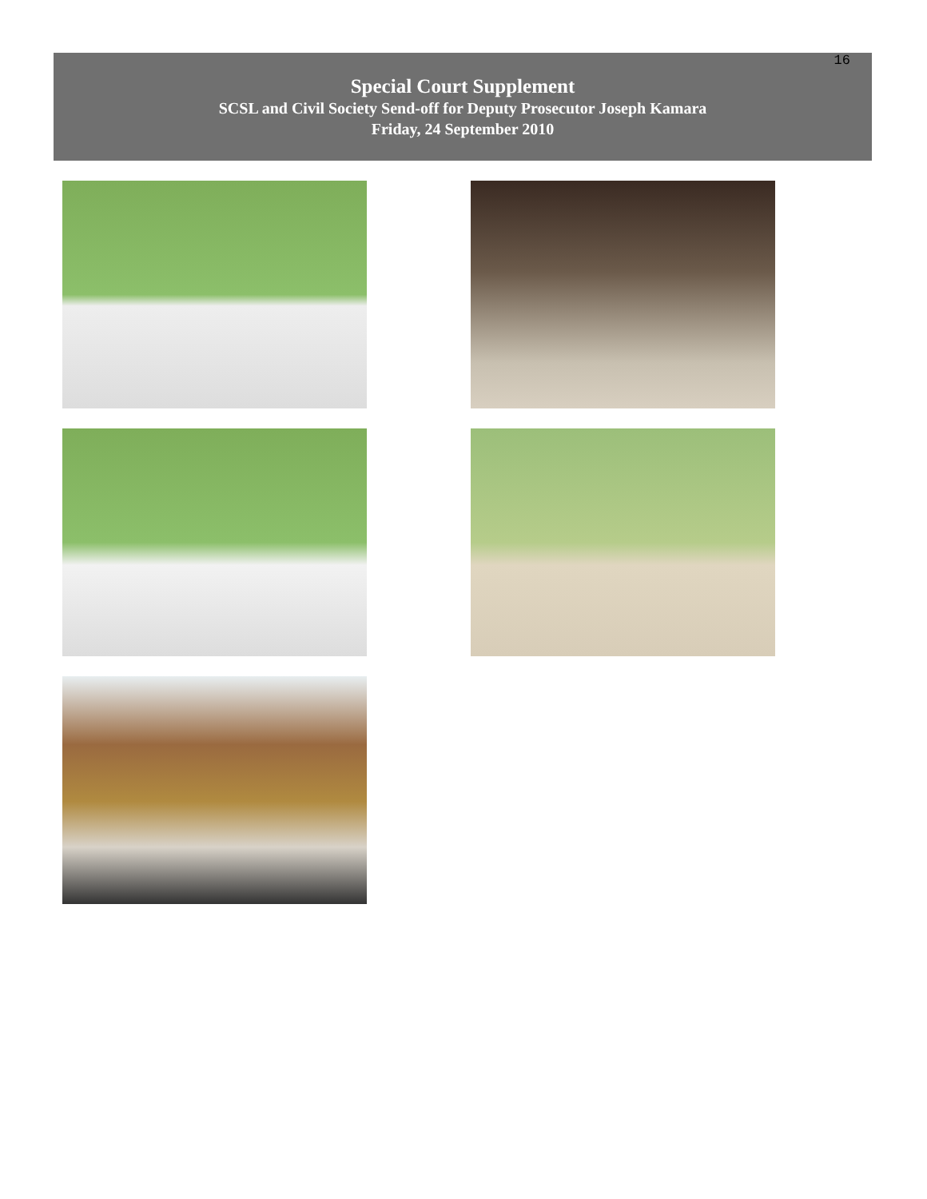16
Special Court Supplement
SCSL and Civil Society Send-off for Deputy Prosecutor Joseph Kamara
Friday, 24 September 2010